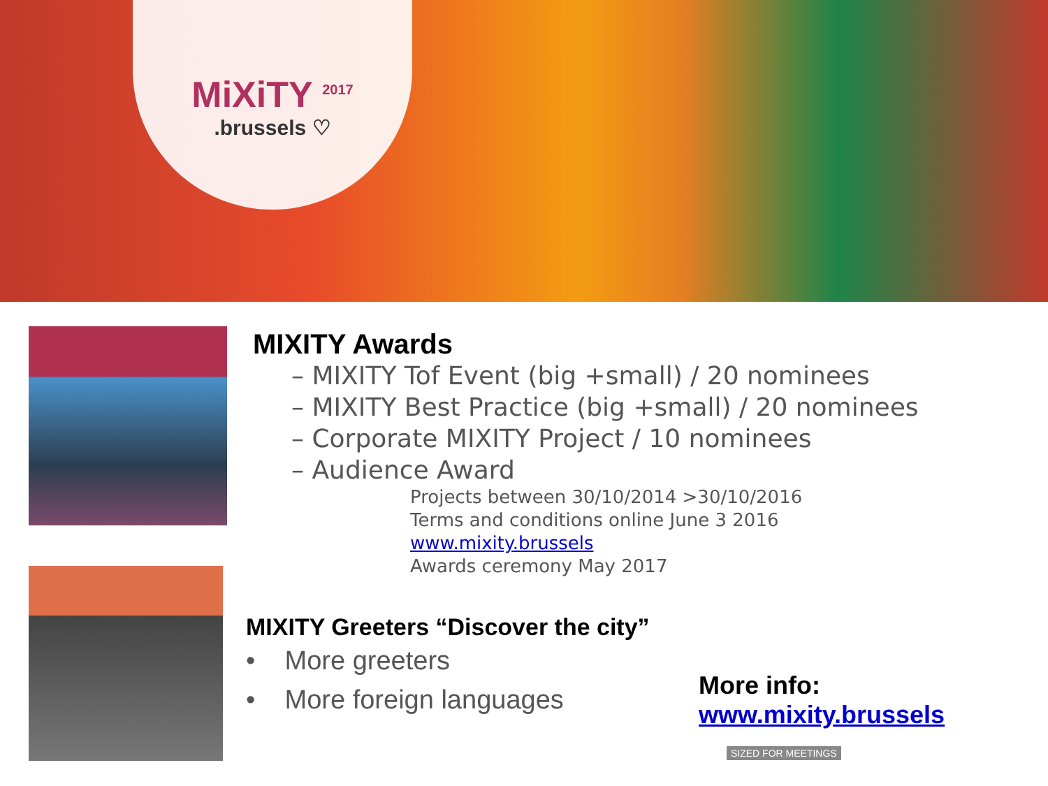MiXiTY <sup>2017</sup>
.brussels ♡
MIXITY Awards
– MIXITY Tof Event (big +small) / 20 nominees
– MIXITY Best Practice (big +small) / 20 nominees
– Corporate MIXITY Project / 10 nominees
– Audience Award
Projects between 30/10/2014 >30/10/2016
Terms and conditions online June 3 2016
www.mixity.brussels
Awards ceremony May 2017
MIXITY Greeters “Discover the city”
• More greeters
• More foreign languages
More info:
www.mixity.brussels
SIZED FOR MEETINGS